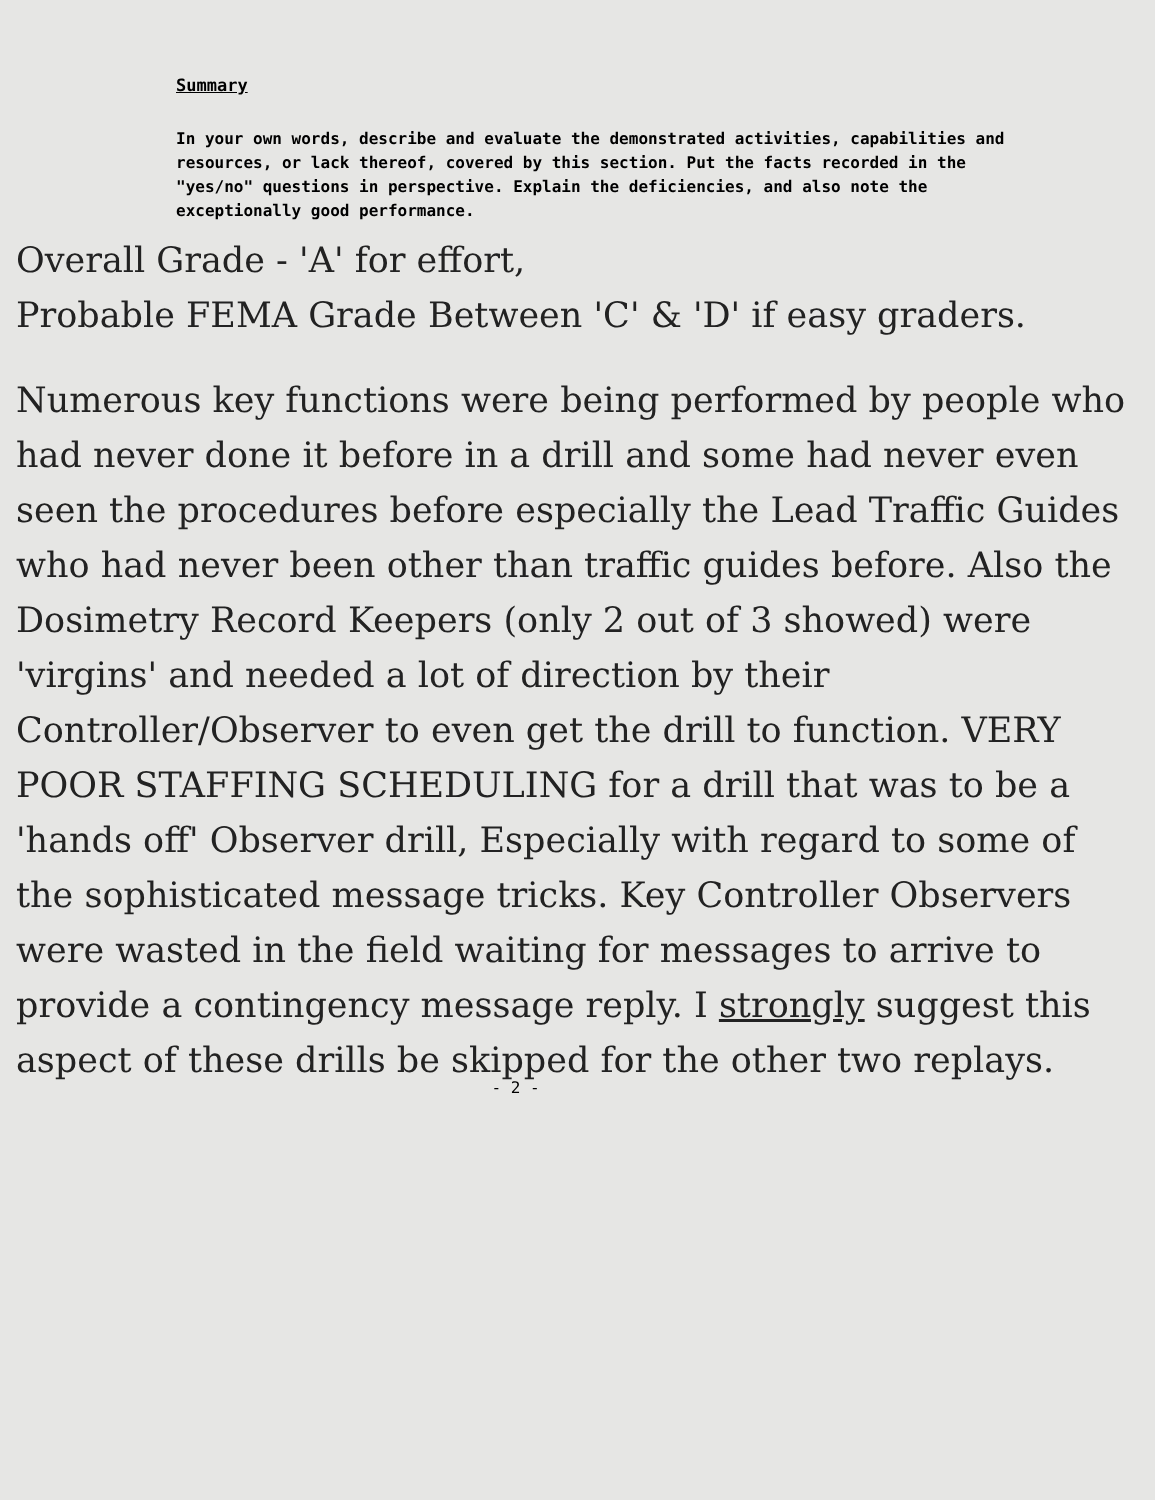Summary
In your own words, describe and evaluate the demonstrated activities, capabilities and resources, or lack thereof, covered by this section. Put the facts recorded in the "yes/no" questions in perspective. Explain the deficiencies, and also note the exceptionally good performance.
Overall Grade - 'A' for effort,
Probable FEMA Grade Between 'C' & 'D' if easy graders.
Numerous key functions were being performed by people who had never done it before in a drill and some had never even seen the procedures before especially the Lead Traffic Guides who had never been other than traffic guides before. Also the Dosimetry Record Keepers (only 2 out of 3 showed) were 'virgins' and needed a lot of direction by their Controller/Observer to even get the drill to function. VERY POOR STAFFING SCHEDULING for a drill that was to be a 'hands off' Observer drill, Especially with regard to some of the sophisticated message tricks. Key Controller Observers were wasted in the field waiting for messages to arrive to provide a contingency message reply. I strongly suggest this aspect of these drills be skipped for the other two replays.
- 2 -